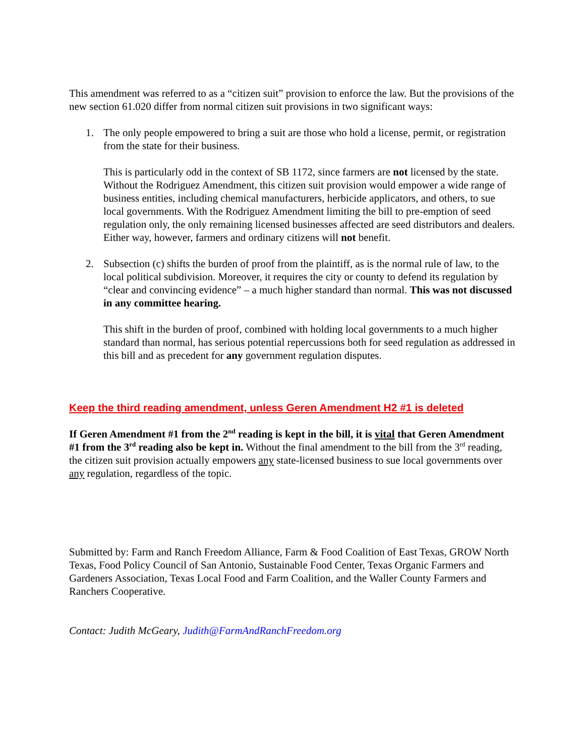This amendment was referred to as a “citizen suit” provision to enforce the law. But the provisions of the new section 61.020 differ from normal citizen suit provisions in two significant ways:
1. The only people empowered to bring a suit are those who hold a license, permit, or registration from the state for their business.
This is particularly odd in the context of SB 1172, since farmers are not licensed by the state. Without the Rodriguez Amendment, this citizen suit provision would empower a wide range of business entities, including chemical manufacturers, herbicide applicators, and others, to sue local governments. With the Rodriguez Amendment limiting the bill to pre-emption of seed regulation only, the only remaining licensed businesses affected are seed distributors and dealers. Either way, however, farmers and ordinary citizens will not benefit.
2. Subsection (c) shifts the burden of proof from the plaintiff, as is the normal rule of law, to the local political subdivision. Moreover, it requires the city or county to defend its regulation by “clear and convincing evidence” – a much higher standard than normal. This was not discussed in any committee hearing.
This shift in the burden of proof, combined with holding local governments to a much higher standard than normal, has serious potential repercussions both for seed regulation as addressed in this bill and as precedent for any government regulation disputes.
Keep the third reading amendment, unless Geren Amendment H2 #1 is deleted
If Geren Amendment #1 from the 2<sup>nd</sup> reading is kept in the bill, it is vital that Geren Amendment #1 from the 3<sup>rd</sup> reading also be kept in. Without the final amendment to the bill from the 3<sup>rd</sup> reading, the citizen suit provision actually empowers any state-licensed business to sue local governments over any regulation, regardless of the topic.
Submitted by: Farm and Ranch Freedom Alliance, Farm & Food Coalition of East Texas, GROW North Texas, Food Policy Council of San Antonio, Sustainable Food Center, Texas Organic Farmers and Gardeners Association, Texas Local Food and Farm Coalition, and the Waller County Farmers and Ranchers Cooperative.
Contact: Judith McGeary, Judith@FarmAndRanchFreedom.org